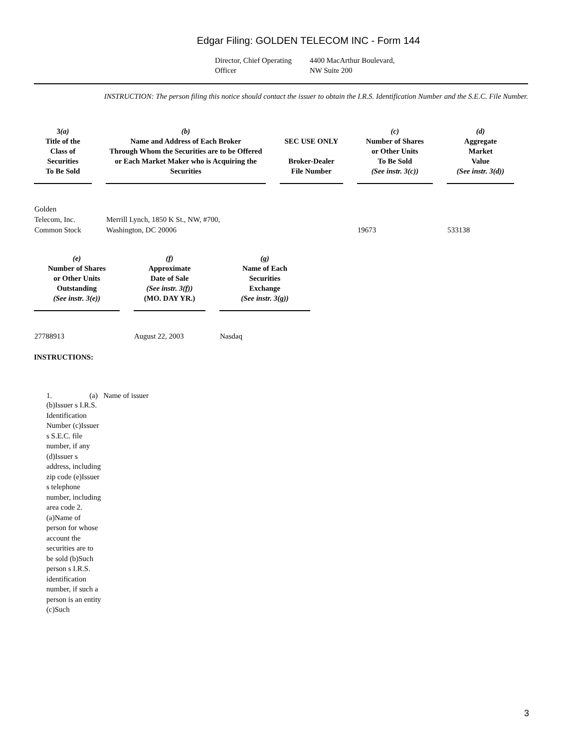Edgar Filing: GOLDEN TELECOM INC - Form 144
Director, Chief Operating Officer
4400 MacArthur Boulevard, NW Suite 200
INSTRUCTION: The person filing this notice should contact the issuer to obtain the I.R.S. Identification Number and the S.E.C. File Number.
| 3 (a) Title of the Class of Securities To Be Sold | (b) Name and Address of Each Broker Through Whom the Securities are to be Offered or Each Market Maker who is Acquiring the Securities | SEC USE ONLY Broker-Dealer File Number | (c) Number of Shares or Other Units To Be Sold (See instr. 3(c)) | (d) Aggregate Market Value (See instr. 3(d)) |
| --- | --- | --- | --- | --- |
| Golden Telecom, Inc. Common Stock | Merrill Lynch, 1850 K St., NW, #700, Washington, DC 20006 | | 19673 | 533138 |
| (e) Number of Shares or Other Units Outstanding (See instr. 3(e)) | (f) Approximate Date of Sale (See instr. 3(f)) (MO. DAY YR.) | (g) Name of Each Securities Exchange (See instr. 3(g)) |
| --- | --- | --- |
| 27788913 | August 22, 2003 | Nasdaq |
INSTRUCTIONS:
1. (a) Name of issuer
(b)Issuer s I.R.S. Identification Number (c)Issuer s S.E.C. file number, if any (d)Issuer s address, including zip code (e)Issuer s telephone number, including area code 2. (a)Name of person for whose account the securities are to be sold (b)Such person s I.R.S. identification number, if such a person is an entity (c)Such
3